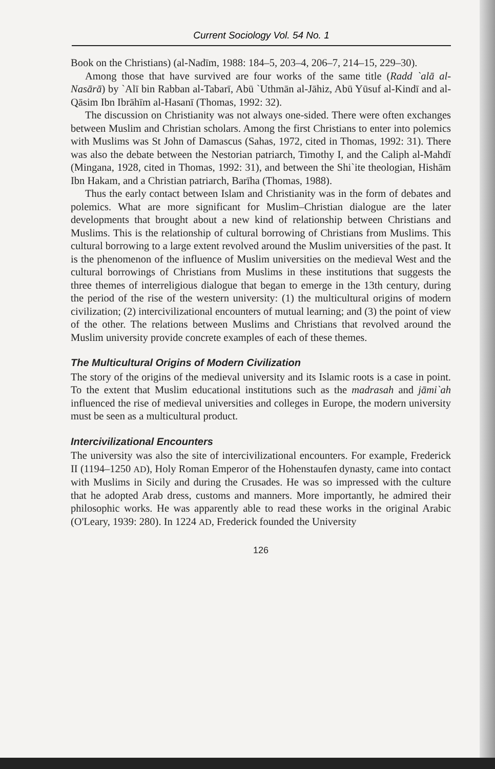Current Sociology Vol. 54 No. 1
Book on the Christians) (al-Nadīm, 1988: 184–5, 203–4, 206–7, 214–15, 229–30).
Among those that have survived are four works of the same title (Radd `alā al-Nasārā) by `Alī bin Rabban al-Tabarī, Abū `Uthmān al-Jāhiz, Abū Yūsuf al-Kindī and al-Qāsim Ibn Ibrāhīm al-Hasanī (Thomas, 1992: 32).
The discussion on Christianity was not always one-sided. There were often exchanges between Muslim and Christian scholars. Among the first Christians to enter into polemics with Muslims was St John of Damascus (Sahas, 1972, cited in Thomas, 1992: 31). There was also the debate between the Nestorian patriarch, Timothy I, and the Caliph al-Mahdī (Mingana, 1928, cited in Thomas, 1992: 31), and between the Shi`ite theologian, Hishām Ibn Hakam, and a Christian patriarch, Barīha (Thomas, 1988).
Thus the early contact between Islam and Christianity was in the form of debates and polemics. What are more significant for Muslim–Christian dialogue are the later developments that brought about a new kind of relationship between Christians and Muslims. This is the relationship of cultural borrowing of Christians from Muslims. This cultural borrowing to a large extent revolved around the Muslim universities of the past. It is the phenomenon of the influence of Muslim universities on the medieval West and the cultural borrowings of Christians from Muslims in these institutions that suggests the three themes of interreligious dialogue that began to emerge in the 13th century, during the period of the rise of the western university: (1) the multicultural origins of modern civilization; (2) intercivilizational encounters of mutual learning; and (3) the point of view of the other. The relations between Muslims and Christians that revolved around the Muslim university provide concrete examples of each of these themes.
The Multicultural Origins of Modern Civilization
The story of the origins of the medieval university and its Islamic roots is a case in point. To the extent that Muslim educational institutions such as the madrasah and jāmi`ah influenced the rise of medieval universities and colleges in Europe, the modern university must be seen as a multicultural product.
Intercivilizational Encounters
The university was also the site of intercivilizational encounters. For example, Frederick II (1194–1250 AD), Holy Roman Emperor of the Hohenstaufen dynasty, came into contact with Muslims in Sicily and during the Crusades. He was so impressed with the culture that he adopted Arab dress, customs and manners. More importantly, he admired their philosophic works. He was apparently able to read these works in the original Arabic (O'Leary, 1939: 280). In 1224 AD, Frederick founded the University
126